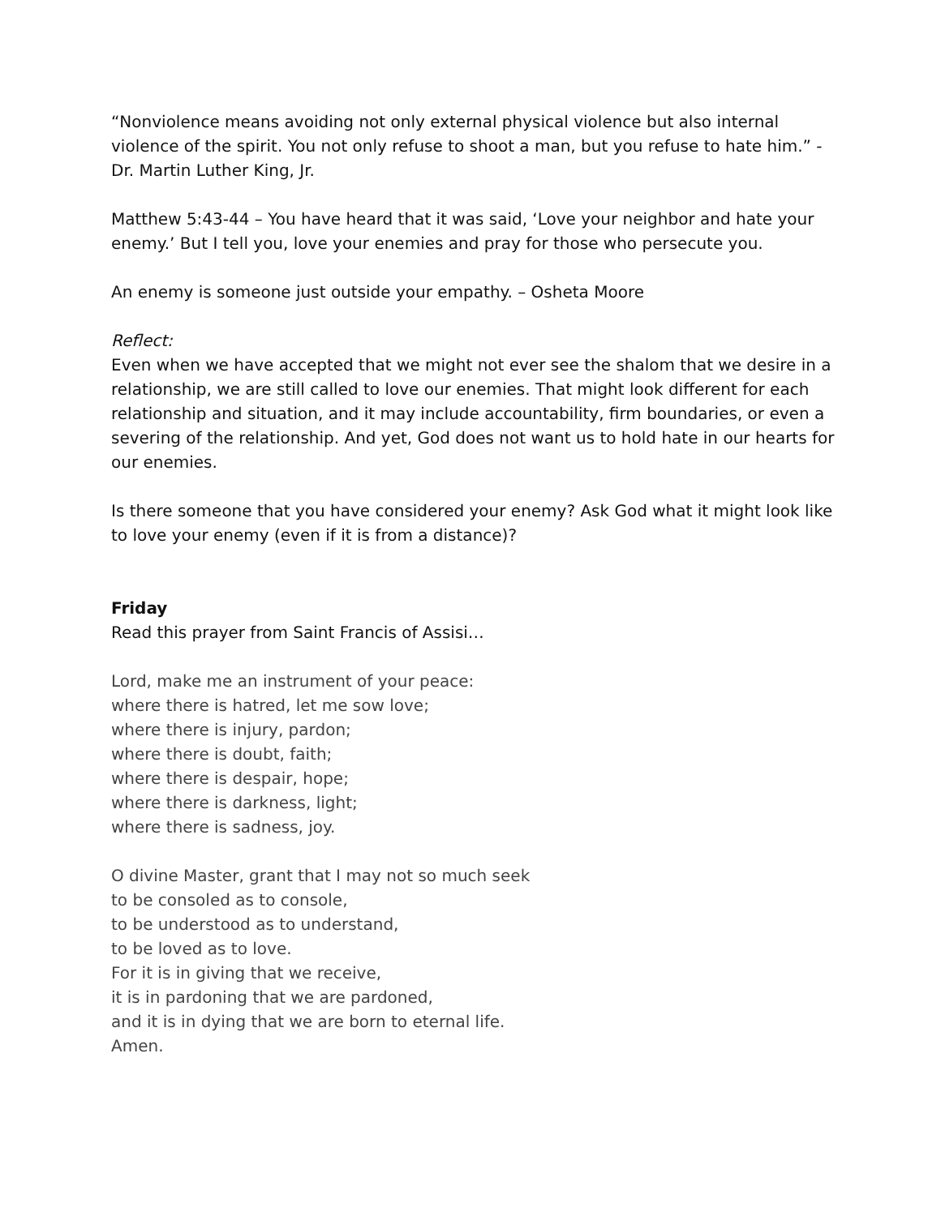“Nonviolence means avoiding not only external physical violence but also internal violence of the spirit. You not only refuse to shoot a man, but you refuse to hate him.” - Dr. Martin Luther King, Jr.
Matthew 5:43-44 – You have heard that it was said, ‘Love your neighbor and hate your enemy.’ But I tell you, love your enemies and pray for those who persecute you.
An enemy is someone just outside your empathy. – Osheta Moore
Reflect:
Even when we have accepted that we might not ever see the shalom that we desire in a relationship, we are still called to love our enemies. That might look different for each relationship and situation, and it may include accountability, firm boundaries, or even a severing of the relationship. And yet, God does not want us to hold hate in our hearts for our enemies.
Is there someone that you have considered your enemy? Ask God what it might look like to love your enemy (even if it is from a distance)?
Friday
Read this prayer from Saint Francis of Assisi…
Lord, make me an instrument of your peace:
where there is hatred, let me sow love;
where there is injury, pardon;
where there is doubt, faith;
where there is despair, hope;
where there is darkness, light;
where there is sadness, joy.
O divine Master, grant that I may not so much seek
to be consoled as to console,
to be understood as to understand,
to be loved as to love.
For it is in giving that we receive,
it is in pardoning that we are pardoned,
and it is in dying that we are born to eternal life.
Amen.